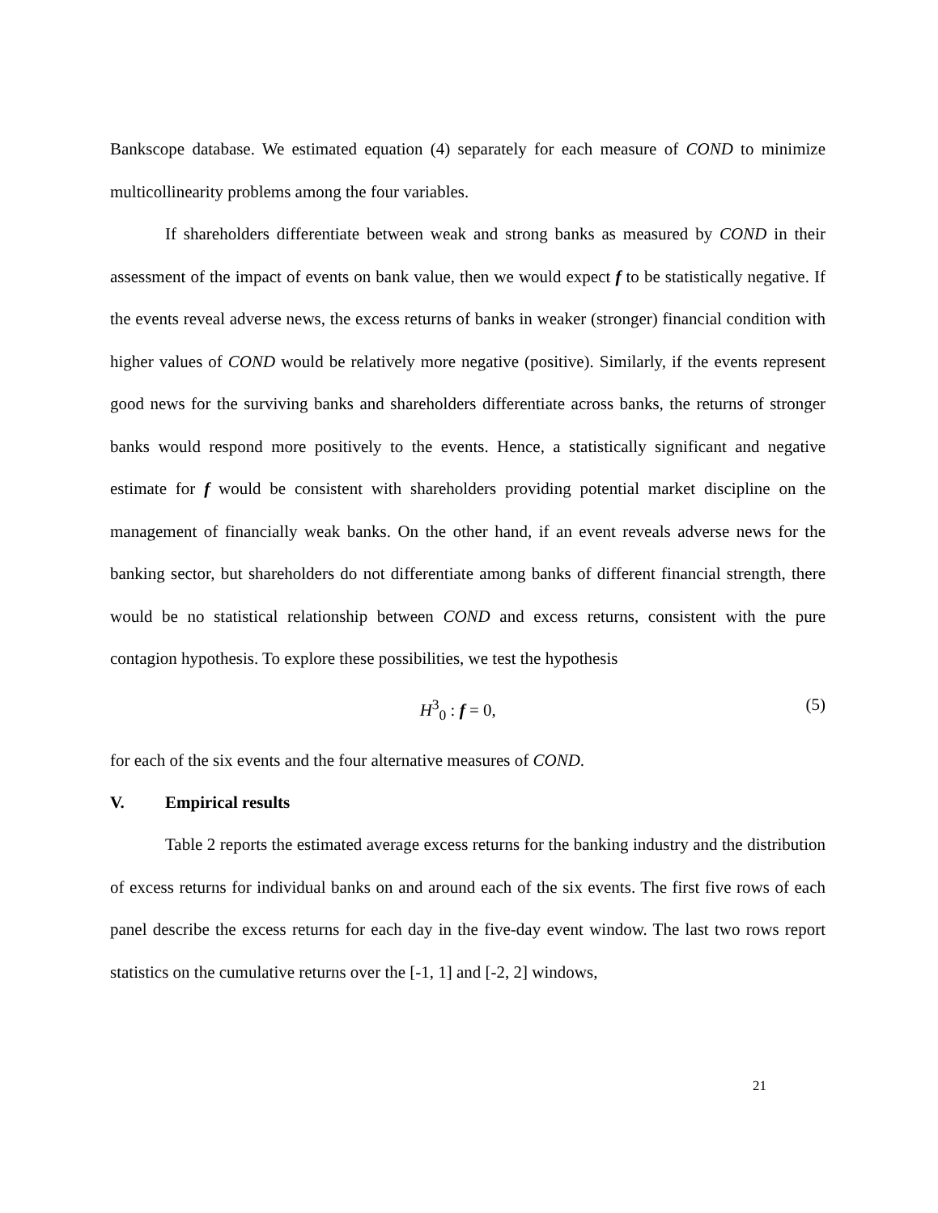Bankscope database. We estimated equation (4) separately for each measure of COND to minimize multicollinearity problems among the four variables.
If shareholders differentiate between weak and strong banks as measured by COND in their assessment of the impact of events on bank value, then we would expect f to be statistically negative. If the events reveal adverse news, the excess returns of banks in weaker (stronger) financial condition with higher values of COND would be relatively more negative (positive). Similarly, if the events represent good news for the surviving banks and shareholders differentiate across banks, the returns of stronger banks would respond more positively to the events. Hence, a statistically significant and negative estimate for f would be consistent with shareholders providing potential market discipline on the management of financially weak banks. On the other hand, if an event reveals adverse news for the banking sector, but shareholders do not differentiate among banks of different financial strength, there would be no statistical relationship between COND and excess returns, consistent with the pure contagion hypothesis. To explore these possibilities, we test the hypothesis
H<sup>3</sup><sub>0</sub> : f = 0, (5)
for each of the six events and the four alternative measures of COND.
V. Empirical results
Table 2 reports the estimated average excess returns for the banking industry and the distribution of excess returns for individual banks on and around each of the six events. The first five rows of each panel describe the excess returns for each day in the five-day event window. The last two rows report statistics on the cumulative returns over the [-1, 1] and [-2, 2] windows,
21